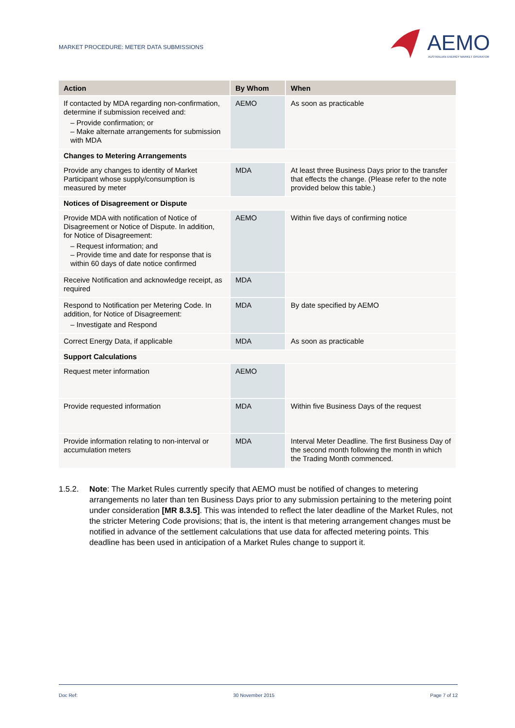MARKET PROCEDURE: METER DATA SUBMISSIONS
AEMO
AUSTRALIAN ENERGY MARKET OPERATOR
| Action | By Whom | When |
| --- | --- | --- |
| If contacted by MDA regarding non-confirmation, determine if submission received and: – Provide confirmation; or – Make alternate arrangements for submission with MDA | AEMO | As soon as practicable |
| Changes to Metering Arrangements | | |
| Provide any changes to identity of Market Participant whose supply/consumption is measured by meter | MDA | At least three Business Days prior to the transfer that effects the change. (Please refer to the note provided below this table.) |
| Notices of Disagreement or Dispute | | |
| Provide MDA with notification of Notice of Disagreement or Notice of Dispute. In addition, for Notice of Disagreement: – Request information; and – Provide time and date for response that is within 60 days of date notice confirmed | AEMO | Within five days of confirming notice |
| Receive Notification and acknowledge receipt, as required | MDA | |
| Respond to Notification per Metering Code. In addition, for Notice of Disagreement: – Investigate and Respond | MDA | By date specified by AEMO |
| Correct Energy Data, if applicable | MDA | As soon as practicable |
| Support Calculations | | |
| Request meter information | AEMO | |
| Provide requested information | MDA | Within five Business Days of the request |
| Provide information relating to non-interval or accumulation meters | MDA | Interval Meter Deadline. The first Business Day of the second month following the month in which the Trading Month commenced. |
1.5.2. Note: The Market Rules currently specify that AEMO must be notified of changes to metering arrangements no later than ten Business Days prior to any submission pertaining to the metering point under consideration [MR 8.3.5]. This was intended to reflect the later deadline of the Market Rules, not the stricter Metering Code provisions; that is, the intent is that metering arrangement changes must be notified in advance of the settlement calculations that use data for affected metering points. This deadline has been used in anticipation of a Market Rules change to support it.
Doc Ref: 30 November 2015 Page 7 of 12